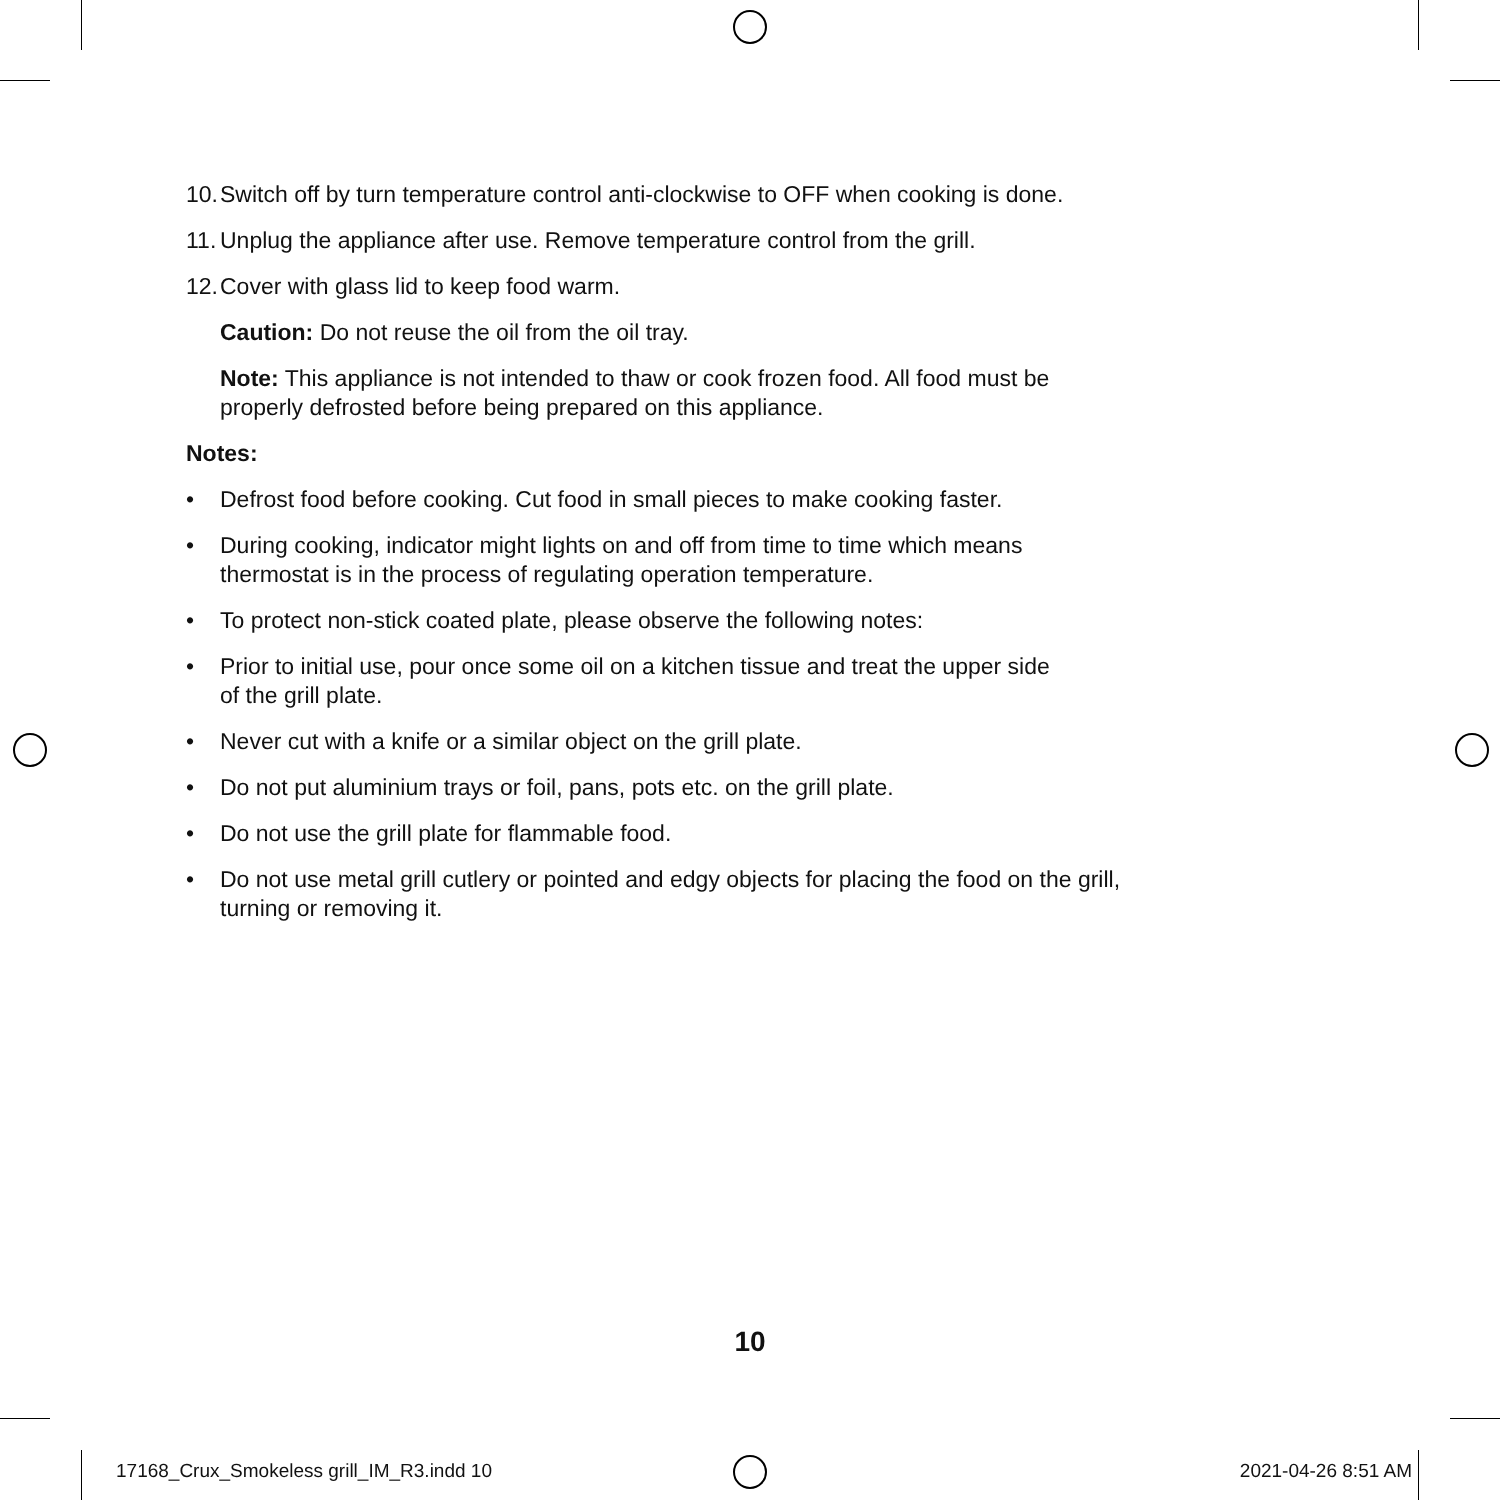10. Switch off by turn temperature control anti-clockwise to OFF when cooking is done.
11. Unplug the appliance after use. Remove temperature control from the grill.
12. Cover with glass lid to keep food warm.
Caution: Do not reuse the oil from the oil tray.
Note: This appliance is not intended to thaw or cook frozen food. All food must be
properly defrosted before being prepared on this appliance.
Notes:
• Defrost food before cooking. Cut food in small pieces to make cooking faster.
• During cooking, indicator might lights on and off from time to time which means
thermostat is in the process of regulating operation temperature.
• To protect non-stick coated plate, please observe the following notes:
• Prior to initial use, pour once some oil on a kitchen tissue and treat the upper side
of the grill plate.
• Never cut with a knife or a similar object on the grill plate.
• Do not put aluminium trays or foil, pans, pots etc. on the grill plate.
• Do not use the grill plate for flammable food.
• Do not use metal grill cutlery or pointed and edgy objects for placing the food on the grill,
turning or removing it.
10
17168_Crux_Smokeless grill_IM_R3.indd 10
2021-04-26 8:51 AM